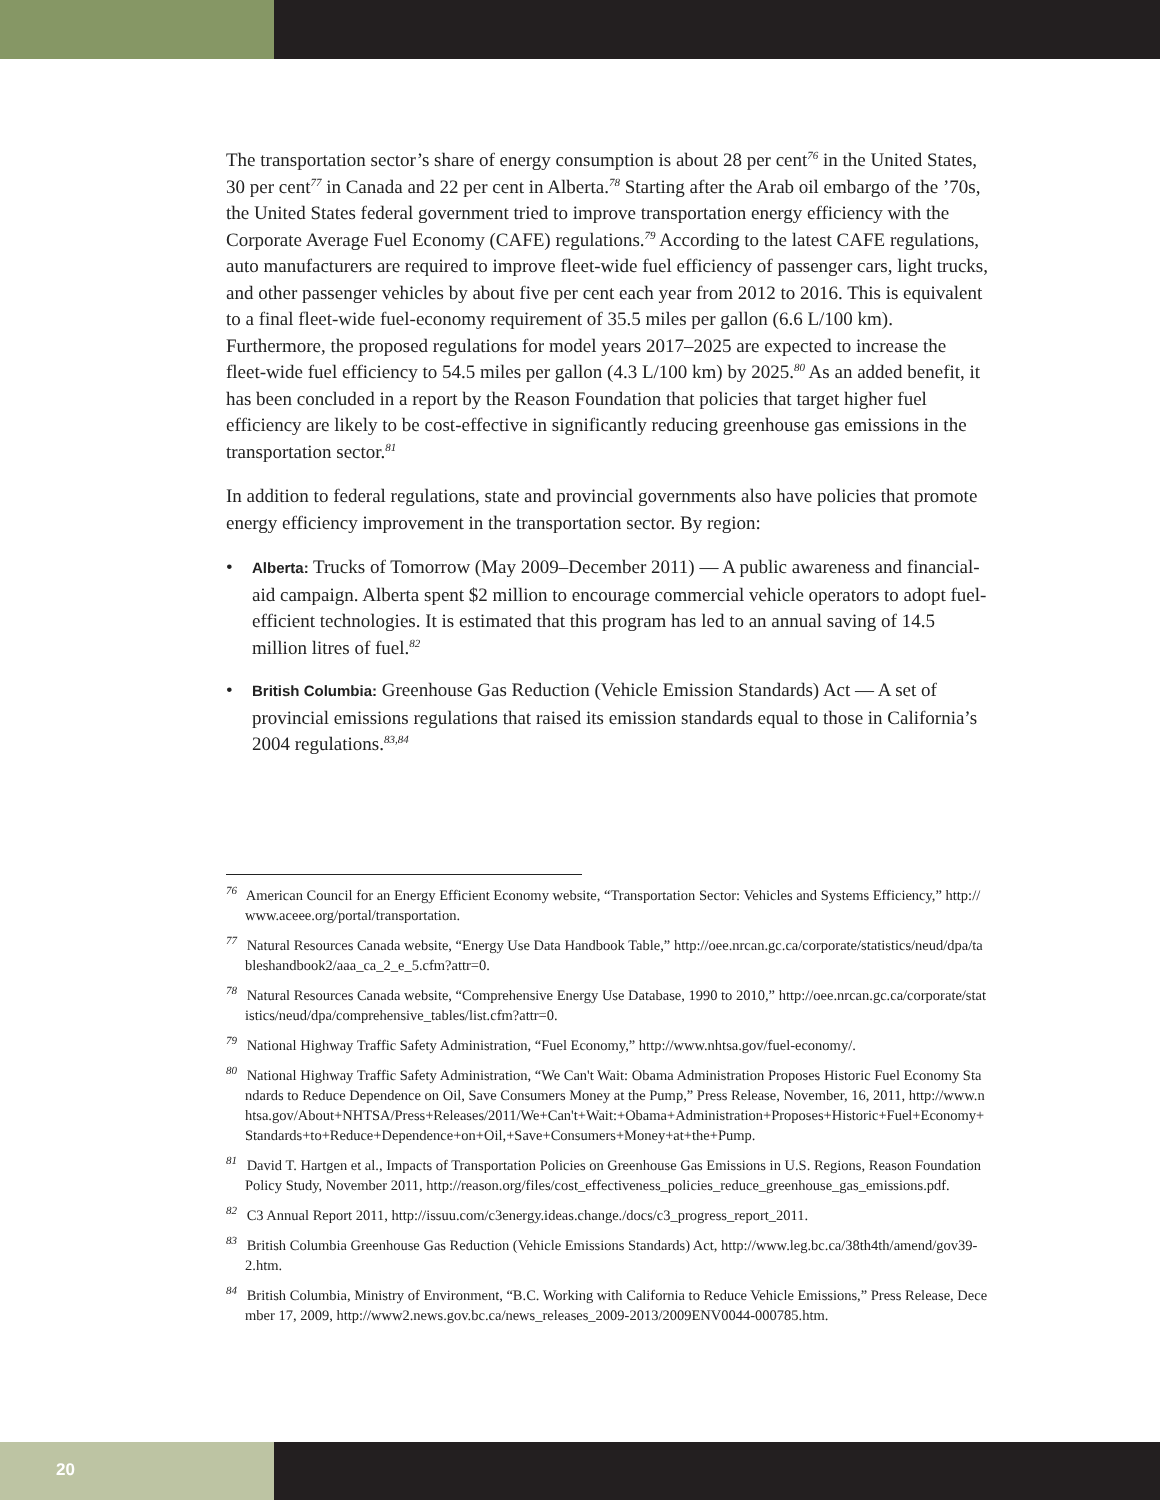The transportation sector’s share of energy consumption is about 28 per cent<sup>76</sup> in the United States, 30 per cent<sup>77</sup> in Canada and 22 per cent in Alberta.<sup>78</sup> Starting after the Arab oil embargo of the ’70s, the United States federal government tried to improve transportation energy efficiency with the Corporate Average Fuel Economy (CAFE) regulations.<sup>79</sup> According to the latest CAFE regulations, auto manufacturers are required to improve fleet-wide fuel efficiency of passenger cars, light trucks, and other passenger vehicles by about five per cent each year from 2012 to 2016. This is equivalent to a final fleet-wide fuel-economy requirement of 35.5 miles per gallon (6.6 L/100 km). Furthermore, the proposed regulations for model years 2017–2025 are expected to increase the fleet-wide fuel efficiency to 54.5 miles per gallon (4.3 L/100 km) by 2025.<sup>80</sup> As an added benefit, it has been concluded in a report by the Reason Foundation that policies that target higher fuel efficiency are likely to be cost-effective in significantly reducing greenhouse gas emissions in the transportation sector.<sup>81</sup>
In addition to federal regulations, state and provincial governments also have policies that promote energy efficiency improvement in the transportation sector. By region:
• Alberta: Trucks of Tomorrow (May 2009–December 2011) — A public awareness and financial-aid campaign. Alberta spent $2 million to encourage commercial vehicle operators to adopt fuel-efficient technologies. It is estimated that this program has led to an annual saving of 14.5 million litres of fuel.<sup>82</sup>
• British Columbia: Greenhouse Gas Reduction (Vehicle Emission Standards) Act — A set of provincial emissions regulations that raised its emission standards equal to those in California’s 2004 regulations.<sup>83,84</sup>
<sup>76</sup> American Council for an Energy Efficient Economy website, “Transportation Sector: Vehicles and Systems Efficiency,” http://www.aceee.org/portal/transportation.
<sup>77</sup> Natural Resources Canada website, “Energy Use Data Handbook Table,” http://oee.nrcan.gc.ca/corporate/statistics/neud/dpa/tableshandbook2/aaa_ca_2_e_5.cfm?attr=0.
<sup>78</sup> Natural Resources Canada website, “Comprehensive Energy Use Database, 1990 to 2010,” http://oee.nrcan.gc.ca/corporate/statistics/neud/dpa/comprehensive_tables/list.cfm?attr=0.
<sup>79</sup> National Highway Traffic Safety Administration, “Fuel Economy,” http://www.nhtsa.gov/fuel-economy/.
<sup>80</sup> National Highway Traffic Safety Administration, “We Can't Wait: Obama Administration Proposes Historic Fuel Economy Standards to Reduce Dependence on Oil, Save Consumers Money at the Pump,” Press Release, November, 16, 2011, http://www.nhtsa.gov/About+NHTSA/Press+Releases/2011/We+Can't+Wait:+Obama+Administration+Proposes+Historic+Fuel+Economy+Standards+to+Reduce+Dependence+on+Oil,+Save+Consumers+Money+at+the+Pump.
<sup>81</sup> David T. Hartgen et al., Impacts of Transportation Policies on Greenhouse Gas Emissions in U.S. Regions, Reason Foundation Policy Study, November 2011, http://reason.org/files/cost_effectiveness_policies_reduce_greenhouse_gas_emissions.pdf.
<sup>82</sup> C3 Annual Report 2011, http://issuu.com/c3energy.ideas.change./docs/c3_progress_report_2011.
<sup>83</sup> British Columbia Greenhouse Gas Reduction (Vehicle Emissions Standards) Act, http://www.leg.bc.ca/38th4th/amend/gov39-2.htm.
<sup>84</sup> British Columbia, Ministry of Environment, “B.C. Working with California to Reduce Vehicle Emissions,” Press Release, December 17, 2009, http://www2.news.gov.bc.ca/news_releases_2009-2013/2009ENV0044-000785.htm.
20